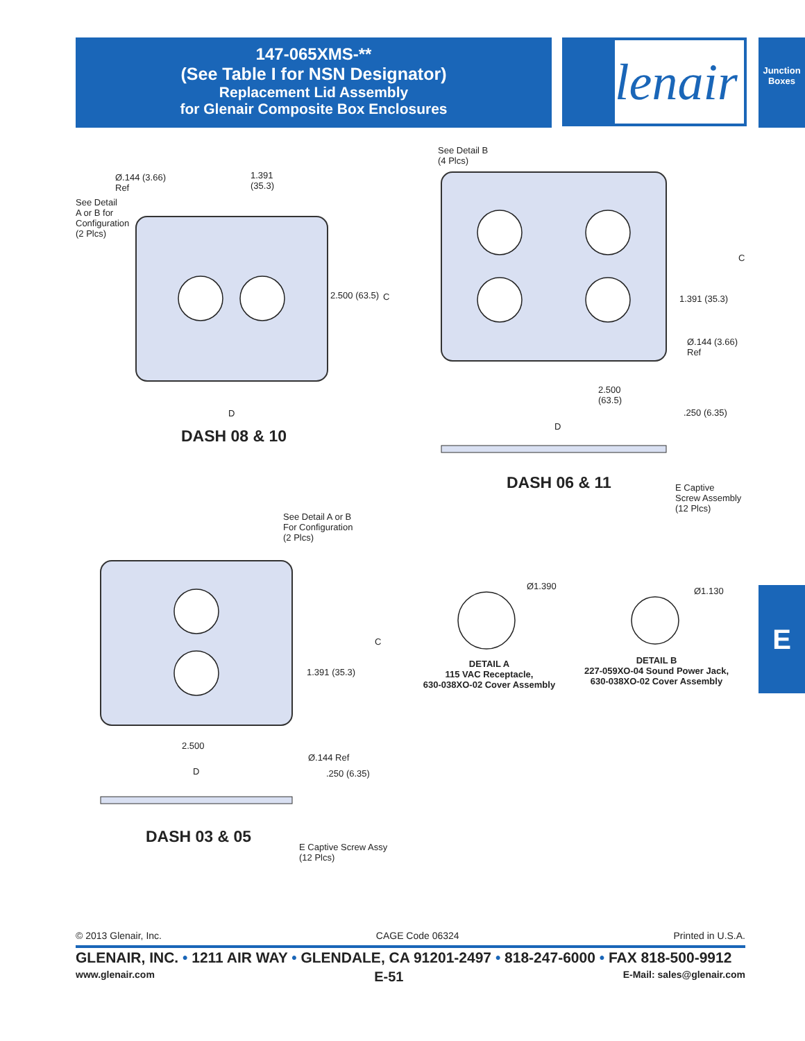147-065XMS-**
(See Table I for NSN Designator)
Replacement Lid Assembly
for Glenair Composite Box Enclosures
lenair
Junction Boxes
E
Ø.144 (3.66)
Ref
1.391
(35.3)
See Detail
A or B for
Configuration
(2 Plcs)
2.500 (63.5) C
D
DASH 08 & 10
See Detail B
(4 Plcs)
C
1.391 (35.3)
Ø.144 (3.66)
Ref
2.500
(63.5)
.250 (6.35)
D
DASH 06 & 11
E Captive
Screw Assembly
(12 Plcs)
See Detail A or B
For Configuration
(2 Plcs)
C
1.391 (35.3)
2.500
Ø.144 Ref
D .250 (6.35)
DASH 03 & 05
E Captive Screw Assy
(12 Plcs)
Ø1.390 Ø1.130
DETAIL A
115 VAC Receptacle,
630-038XO-02 Cover Assembly
DETAIL B
227-059XO-04 Sound Power Jack,
630-038XO-02 Cover Assembly
© 2013 Glenair, Inc. CAGE Code 06324 Printed in U.S.A.
GLENAIR, INC. • 1211 AIR WAY • GLENDALE, CA 91201-2497 • 818-247-6000 • FAX 818-500-9912
www.glenair.com E-51 E-Mail: sales@glenair.com